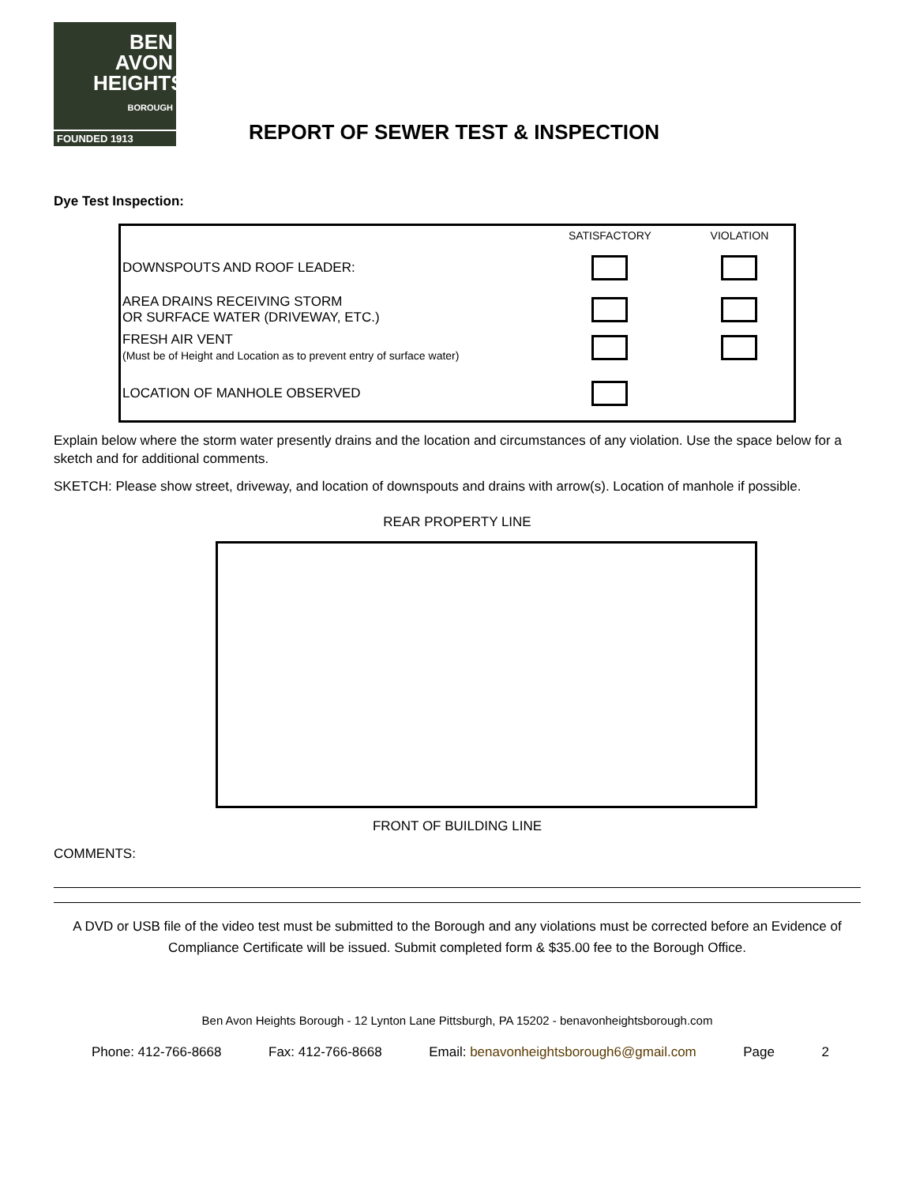BEN AVON
HEIGHTS
BOROUGH
FOUNDED 1913
REPORT OF SEWER TEST & INSPECTION
Dye Test Inspection:
| | SATISFACTORY | VIOLATION |
| --- | --- | --- |
| DOWNSPOUTS AND ROOF LEADER: | | |
| AREA DRAINS RECEIVING STORM OR SURFACE WATER (DRIVEWAY, ETC.) | | |
| FRESH AIR VENT (Must be of Height and Location as to prevent entry of surface water) | | |
| LOCATION OF MANHOLE OBSERVED | | |
Explain below where the storm water presently drains and the location and circumstances of any violation. Use the space below for a sketch and for additional comments.
SKETCH: Please show street, driveway, and location of downspouts and drains with arrow(s). Location of manhole if possible.
REAR PROPERTY LINE
FRONT OF BUILDING LINE
COMMENTS:
A DVD or USB file of the video test must be submitted to the Borough and any violations must be corrected before an Evidence of Compliance Certificate will be issued. Submit completed form & $35.00 fee to the Borough Office.
Ben Avon Heights Borough - 12 Lynton Lane Pittsburgh, PA 15202 - benavonheightsborough.com
Phone: 412-766-8668 Fax: 412-766-8668 Email: benavonheightsborough6@gmail.com Page 2